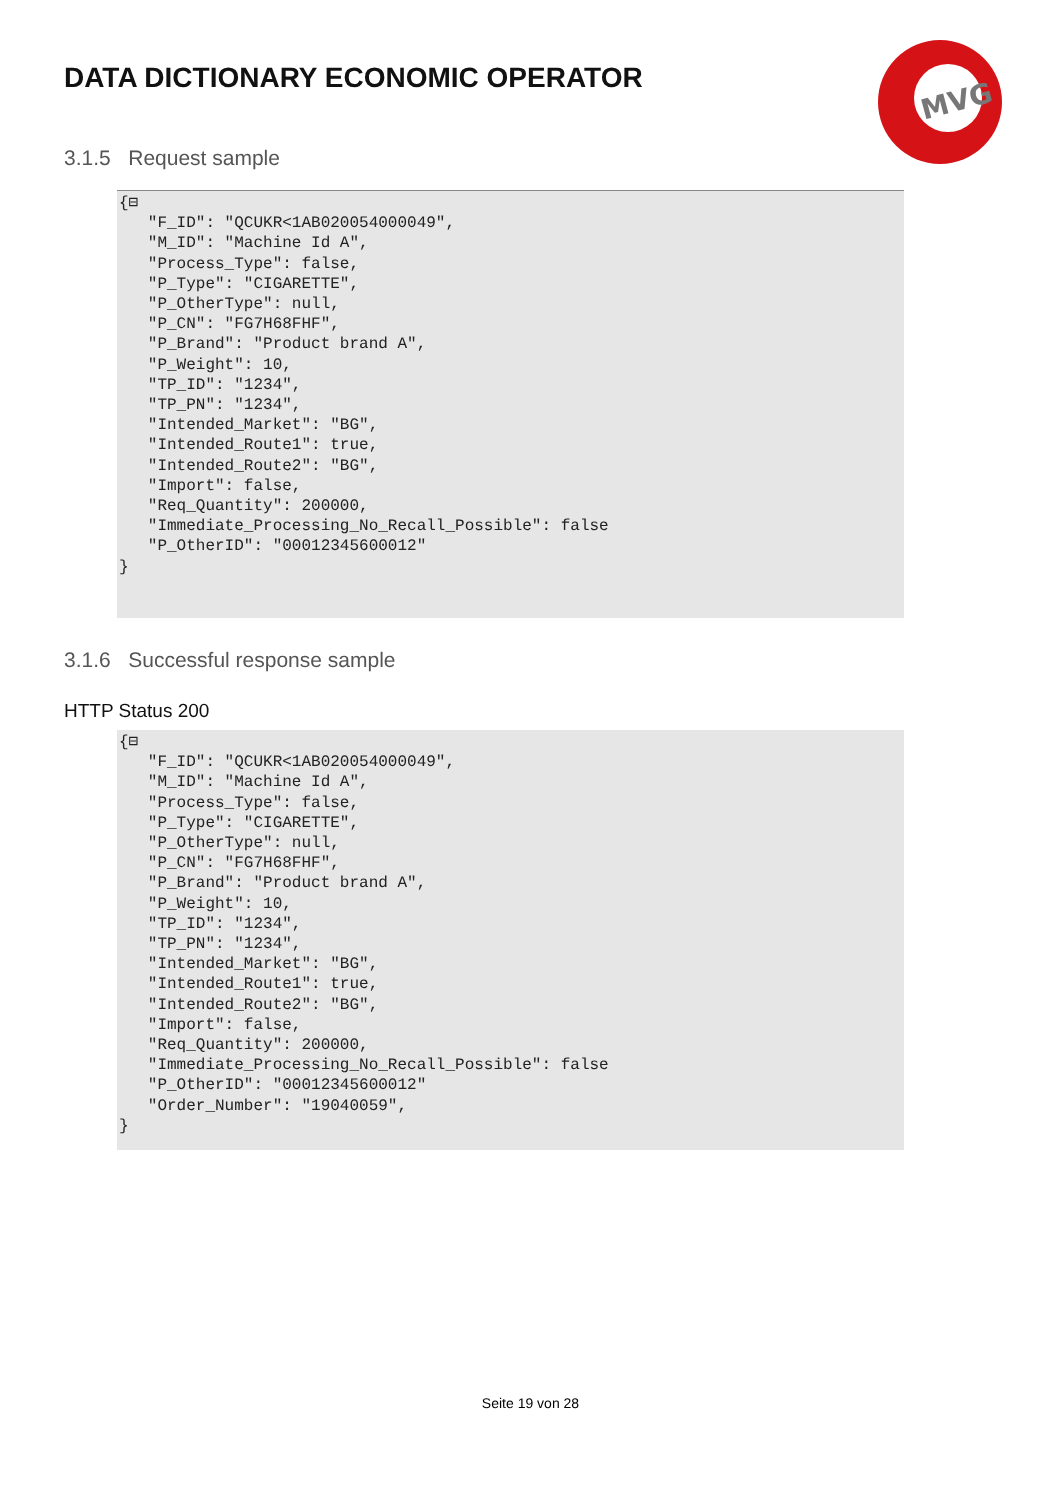DATA DICTIONARY ECONOMIC OPERATOR
MVG
3.1.5 Request sample
{⊟ "F_ID": "QCUKR<1AB020054000049", "M_ID": "Machine Id A", "Process_Type": false, "P_Type": "CIGARETTE", "P_OtherType": null, "P_CN": "FG7H68FHF", "P_Brand": "Product brand A", "P_Weight": 10, "TP_ID": "1234", "TP_PN": "1234", "Intended_Market": "BG", "Intended_Route1": true, "Intended_Route2": "BG", "Import": false, "Req_Quantity": 200000, "Immediate_Processing_No_Recall_Possible": false "P_OtherID": "00012345600012" }
3.1.6 Successful response sample
HTTP Status 200
{⊟ "F_ID": "QCUKR<1AB020054000049", "M_ID": "Machine Id A", "Process_Type": false, "P_Type": "CIGARETTE", "P_OtherType": null, "P_CN": "FG7H68FHF", "P_Brand": "Product brand A", "P_Weight": 10, "TP_ID": "1234", "TP_PN": "1234", "Intended_Market": "BG", "Intended_Route1": true, "Intended_Route2": "BG", "Import": false, "Req_Quantity": 200000, "Immediate_Processing_No_Recall_Possible": false "P_OtherID": "00012345600012" "Order_Number": "19040059", }
Seite 19 von 28